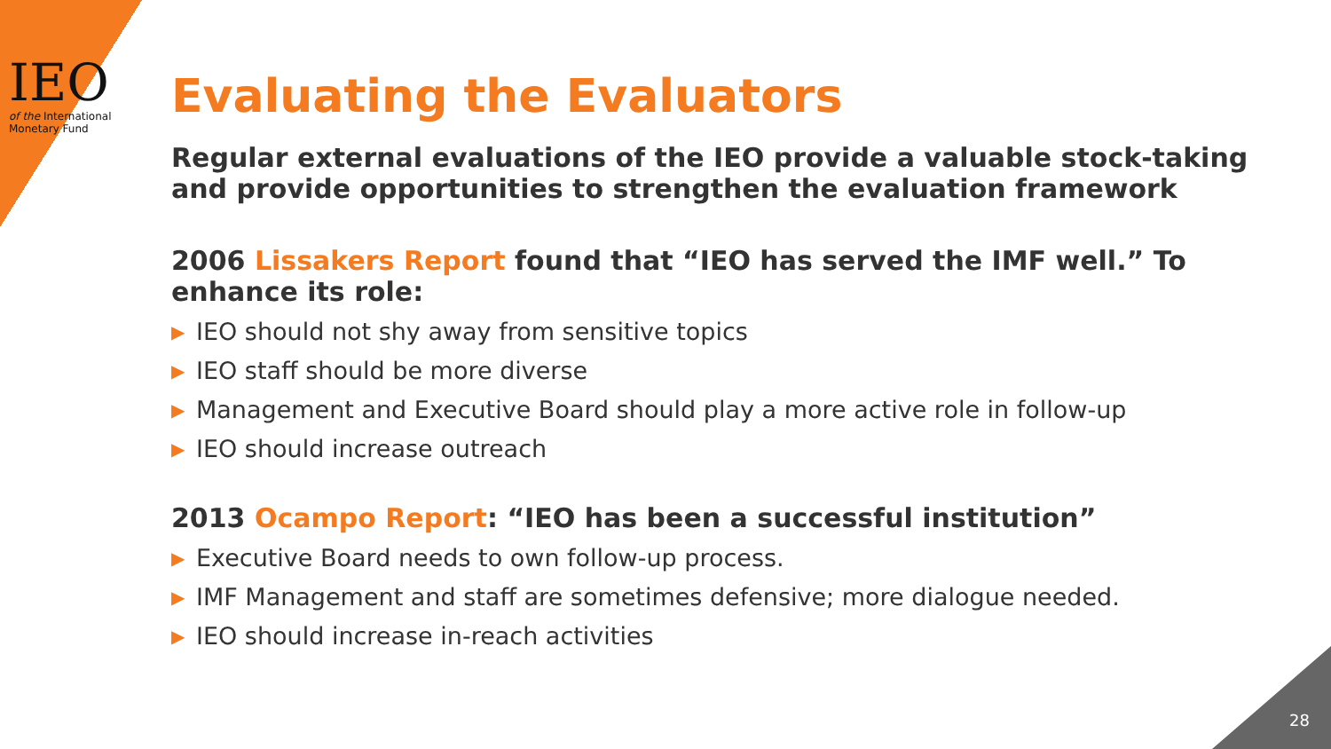IEO
of the International
Monetary Fund
Evaluating the Evaluators
Regular external evaluations of the IEO provide a valuable stock-taking and provide opportunities to strengthen the evaluation framework
2006 Lissakers Report found that “IEO has served the IMF well.” To enhance its role:
▶ IEO should not shy away from sensitive topics
▶ IEO staff should be more diverse
▶ Management and Executive Board should play a more active role in follow-up
▶ IEO should increase outreach
2013 Ocampo Report: “IEO has been a successful institution”
▶ Executive Board needs to own follow-up process.
▶ IMF Management and staff are sometimes defensive; more dialogue needed.
▶ IEO should increase in-reach activities
28